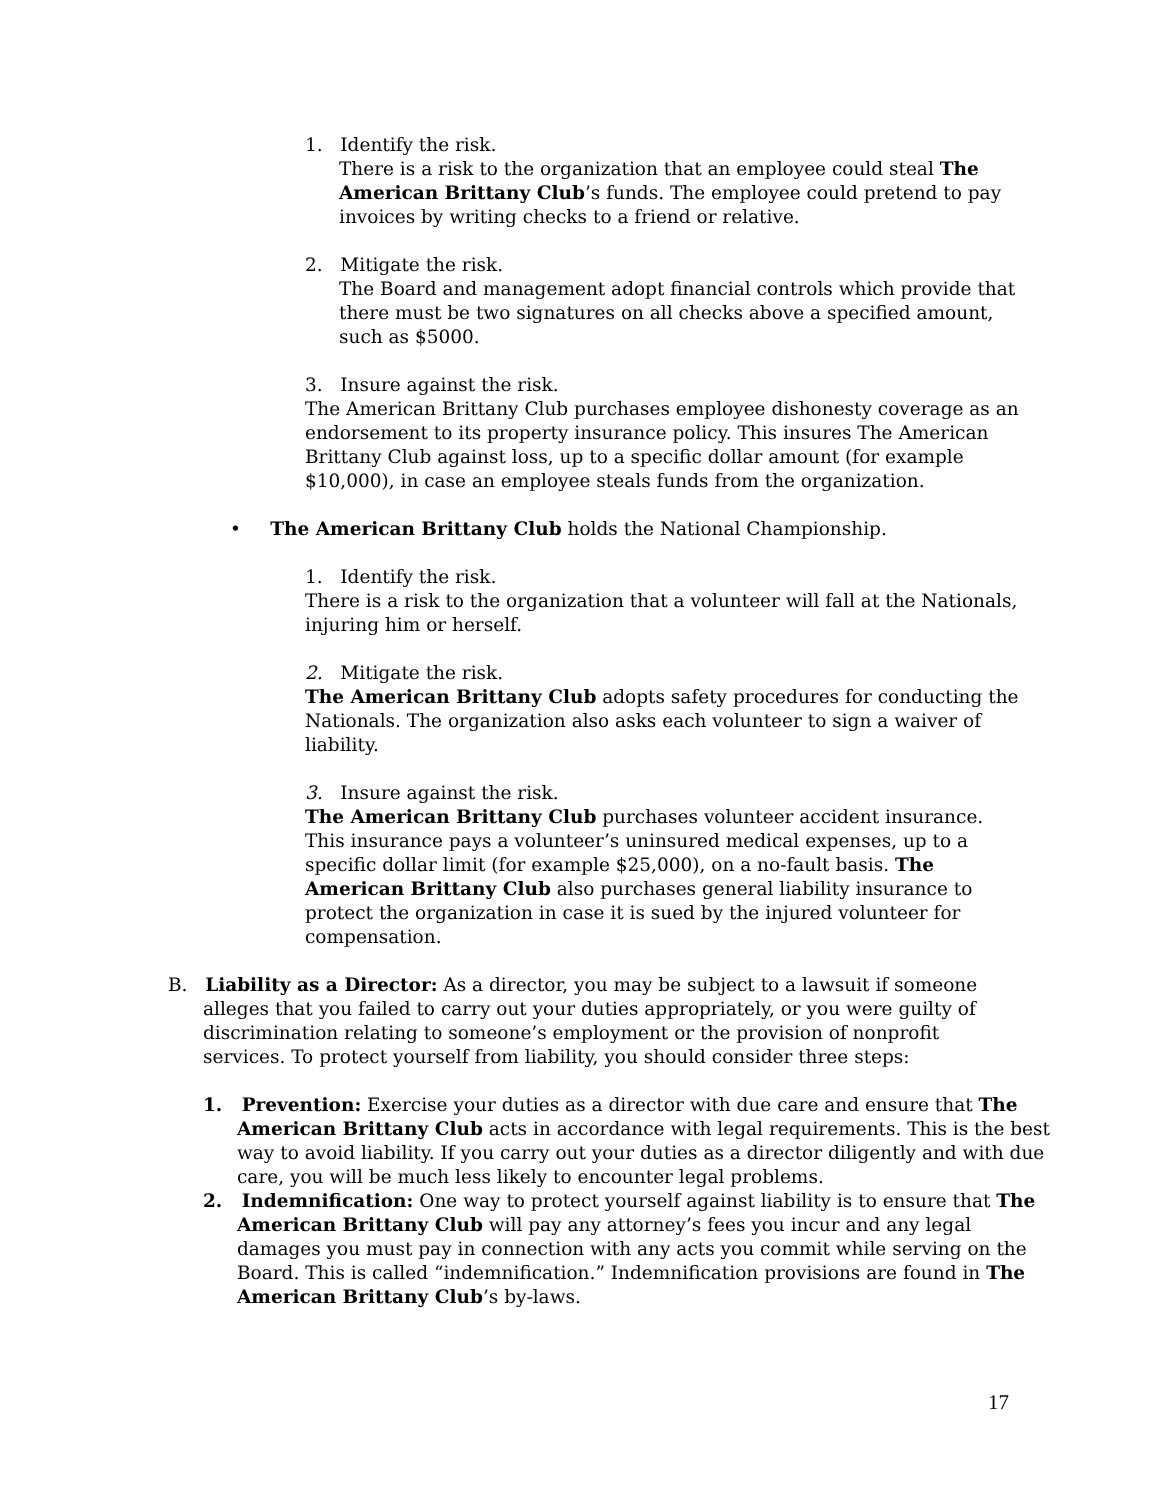1. Identify the risk.
There is a risk to the organization that an employee could steal The American Brittany Club’s funds. The employee could pretend to pay invoices by writing checks to a friend or relative.
2. Mitigate the risk.
The Board and management adopt financial controls which provide that there must be two signatures on all checks above a specified amount, such as $5000.
3. Insure against the risk.
The American Brittany Club purchases employee dishonesty coverage as an endorsement to its property insurance policy. This insures The American Brittany Club against loss, up to a specific dollar amount (for example $10,000), in case an employee steals funds from the organization.
• The American Brittany Club holds the National Championship.
1. Identify the risk.
There is a risk to the organization that a volunteer will fall at the Nationals, injuring him or herself.
2. Mitigate the risk.
The American Brittany Club adopts safety procedures for conducting the Nationals. The organization also asks each volunteer to sign a waiver of liability.
3. Insure against the risk.
The American Brittany Club purchases volunteer accident insurance. This insurance pays a volunteer’s uninsured medical expenses, up to a specific dollar limit (for example $25,000), on a no-fault basis. The American Brittany Club also purchases general liability insurance to protect the organization in case it is sued by the injured volunteer for compensation.
B. Liability as a Director: As a director, you may be subject to a lawsuit if someone alleges that you failed to carry out your duties appropriately, or you were guilty of discrimination relating to someone’s employment or the provision of nonprofit services. To protect yourself from liability, you should consider three steps:
1. Prevention: Exercise your duties as a director with due care and ensure that The American Brittany Club acts in accordance with legal requirements. This is the best way to avoid liability. If you carry out your duties as a director diligently and with due care, you will be much less likely to encounter legal problems.
2. Indemnification: One way to protect yourself against liability is to ensure that The American Brittany Club will pay any attorney’s fees you incur and any legal damages you must pay in connection with any acts you commit while serving on the Board. This is called “indemnification.” Indemnification provisions are found in The American Brittany Club’s by-laws.
17